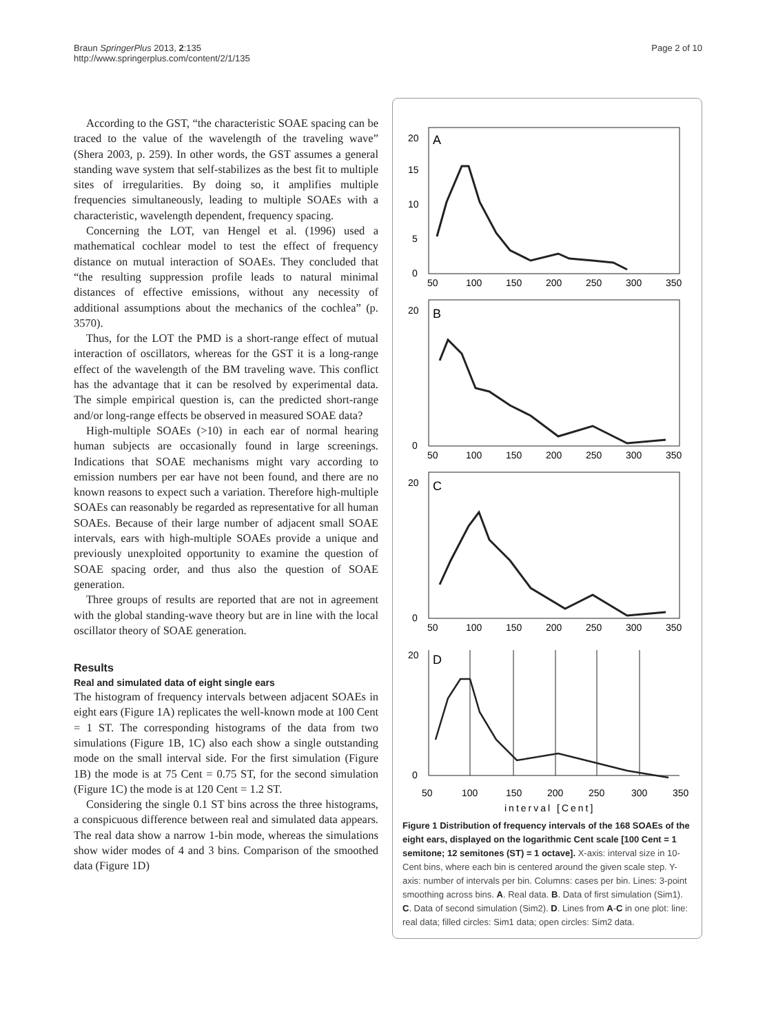Braun SpringerPlus 2013, 2:135
http://www.springerplus.com/content/2/1/135
Page 2 of 10
According to the GST, “the characteristic SOAE spacing can be traced to the value of the wavelength of the traveling wave” (Shera 2003, p. 259). In other words, the GST assumes a general standing wave system that self-stabilizes as the best fit to multiple sites of irregularities. By doing so, it amplifies multiple frequencies simultaneously, leading to multiple SOAEs with a characteristic, wavelength dependent, frequency spacing.
Concerning the LOT, van Hengel et al. (1996) used a mathematical cochlear model to test the effect of frequency distance on mutual interaction of SOAEs. They concluded that “the resulting suppression profile leads to natural minimal distances of effective emissions, without any necessity of additional assumptions about the mechanics of the cochlea” (p. 3570).
Thus, for the LOT the PMD is a short-range effect of mutual interaction of oscillators, whereas for the GST it is a long-range effect of the wavelength of the BM traveling wave. This conflict has the advantage that it can be resolved by experimental data. The simple empirical question is, can the predicted short-range and/or long-range effects be observed in measured SOAE data?
High-multiple SOAEs (>10) in each ear of normal hearing human subjects are occasionally found in large screenings. Indications that SOAE mechanisms might vary according to emission numbers per ear have not been found, and there are no known reasons to expect such a variation. Therefore high-multiple SOAEs can reasonably be regarded as representative for all human SOAEs. Because of their large number of adjacent small SOAE intervals, ears with high-multiple SOAEs provide a unique and previously unexploited opportunity to examine the question of SOAE spacing order, and thus also the question of SOAE generation.
Three groups of results are reported that are not in agreement with the global standing-wave theory but are in line with the local oscillator theory of SOAE generation.
Results
Real and simulated data of eight single ears
The histogram of frequency intervals between adjacent SOAEs in eight ears (Figure 1A) replicates the well-known mode at 100 Cent = 1 ST. The corresponding histograms of the data from two simulations (Figure 1B, 1C) also each show a single outstanding mode on the small interval side. For the first simulation (Figure 1B) the mode is at 75 Cent = 0.75 ST, for the second simulation (Figure 1C) the mode is at 120 Cent = 1.2 ST.
Considering the single 0.1 ST bins across the three histograms, a conspicuous difference between real and simulated data appears. The real data show a narrow 1-bin mode, whereas the simulations show wider modes of 4 and 3 bins. Comparison of the smoothed data (Figure 1D)
A
B
C
D
20
15
10
5
0
50
100
150
200
250
300
350
20
0
50
100
150
200
250
300
350
20
0
50
100
150
200
250
300
350
20
0
50
100
150
200
250
300
350
interval [Cent]
Figure 1 Distribution of frequency intervals of the 168 SOAEs of the eight ears, displayed on the logarithmic Cent scale [100 Cent = 1 semitone; 12 semitones (ST) = 1 octave]. X-axis: interval size in 10-Cent bins, where each bin is centered around the given scale step. Y-axis: number of intervals per bin. Columns: cases per bin. Lines: 3-point smoothing across bins. A. Real data. B. Data of first simulation (Sim1). C. Data of second simulation (Sim2). D. Lines from A-C in one plot: line: real data; filled circles: Sim1 data; open circles: Sim2 data.